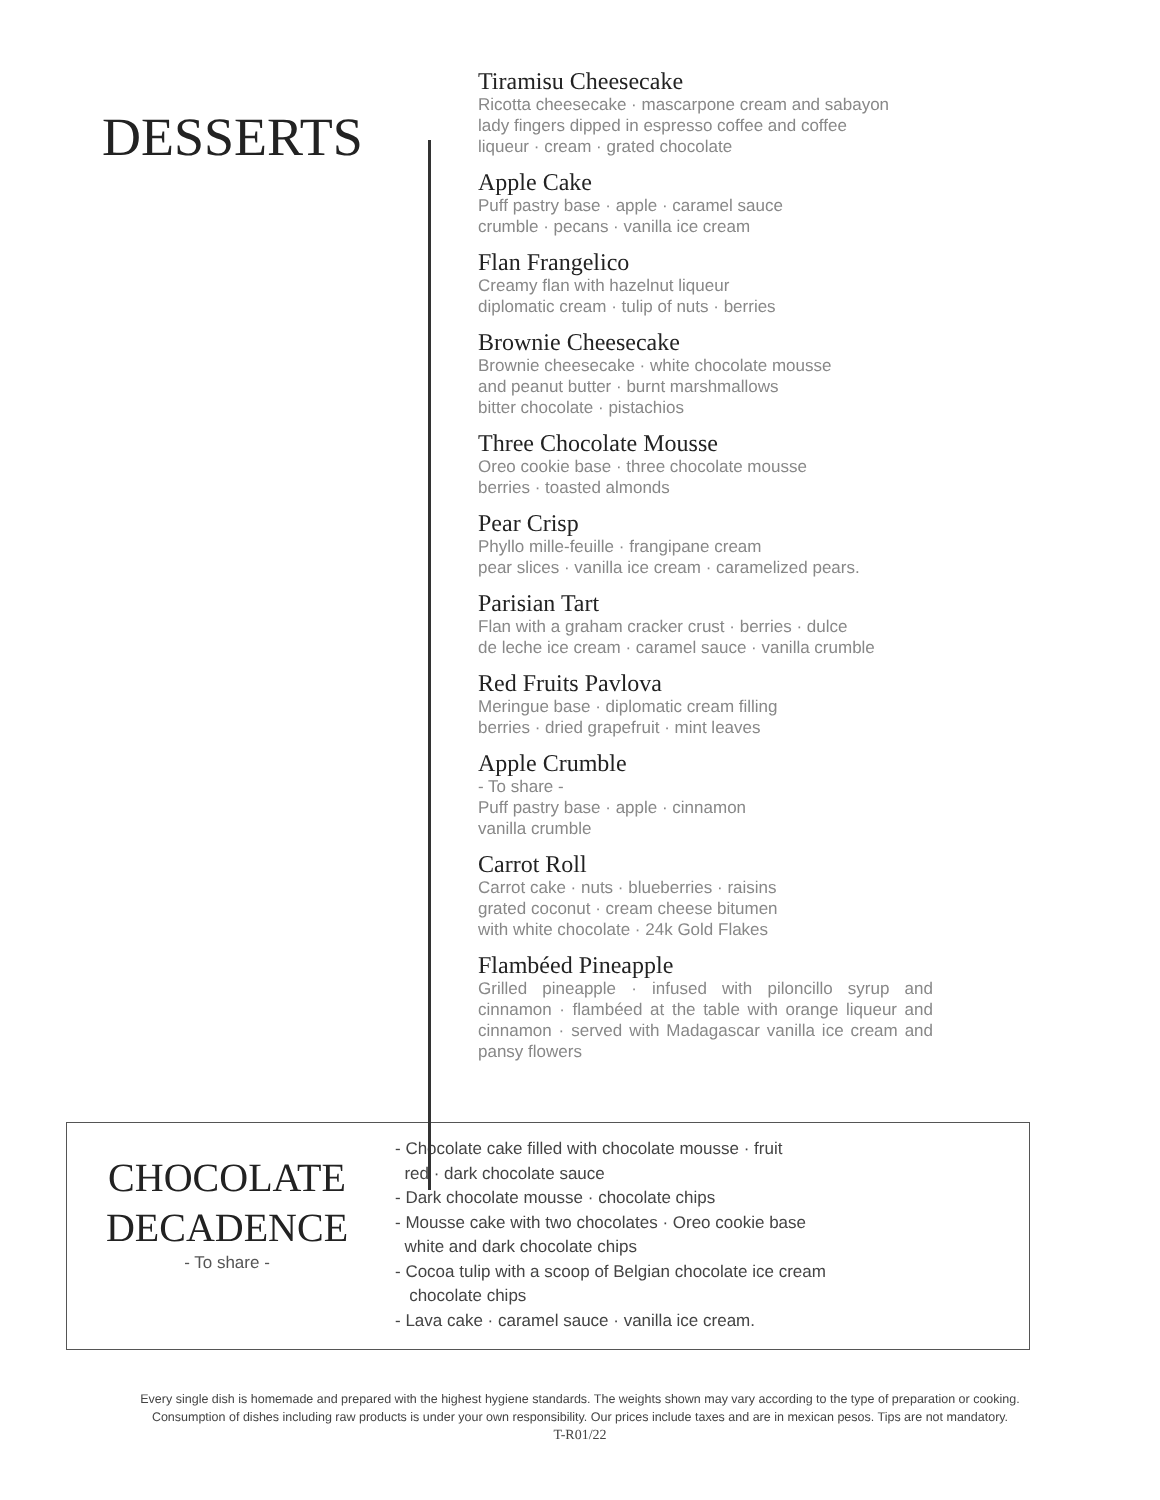DESSERTS
Tiramisu Cheesecake
Ricotta cheesecake · mascarpone cream and sabayon
lady fingers dipped in espresso coffee and coffee
liqueur · cream · grated chocolate
Apple Cake
Puff pastry base · apple · caramel sauce
crumble · pecans · vanilla ice cream
Flan Frangelico
Creamy flan with hazelnut liqueur
diplomatic cream · tulip of nuts · berries
Brownie Cheesecake
Brownie cheesecake · white chocolate mousse
and peanut butter · burnt marshmallows
bitter chocolate · pistachios
Three Chocolate Mousse
Oreo cookie base · three chocolate mousse
berries · toasted almonds
Pear Crisp
Phyllo mille-feuille · frangipane cream
pear slices · vanilla ice cream · caramelized pears.
Parisian Tart
Flan with a graham cracker crust · berries · dulce
de leche ice cream · caramel sauce · vanilla crumble
Red Fruits Pavlova
Meringue base · diplomatic cream filling
berries · dried grapefruit · mint leaves
Apple Crumble
- To share -
Puff pastry base · apple · cinnamon
vanilla crumble
Carrot Roll
Carrot cake · nuts · blueberries · raisins
grated coconut · cream cheese bitumen
with white chocolate · 24k Gold Flakes
Flambéed Pineapple
Grilled pineapple · infused with piloncillo syrup and cinnamon · flambéed at the table with orange liqueur and cinnamon · served with Madagascar vanilla ice cream and pansy flowers
CHOCOLATE
DECADENCE
- To share -
- Chocolate cake filled with chocolate mousse · fruit
red · dark chocolate sauce
- Dark chocolate mousse · chocolate chips
- Mousse cake with two chocolates · Oreo cookie base
white and dark chocolate chips
- Cocoa tulip with a scoop of Belgian chocolate ice cream
chocolate chips
- Lava cake · caramel sauce · vanilla ice cream.
Every single dish is homemade and prepared with the highest hygiene standards. The weights shown may vary according to the type of preparation or cooking.
Consumption of dishes including raw products is under your own responsibility. Our prices include taxes and are in mexican pesos. Tips are not mandatory.
T-R01/22